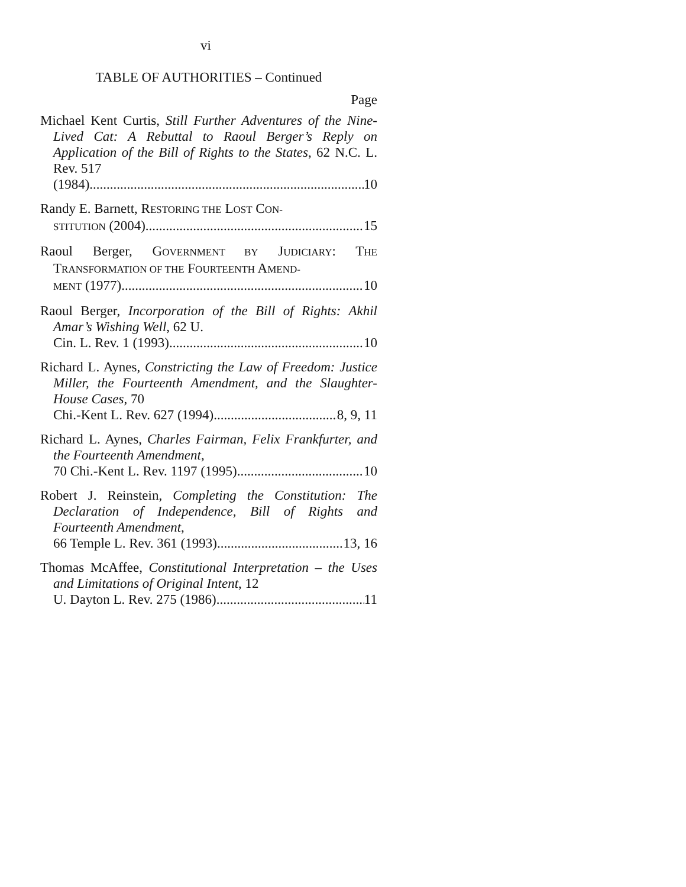vi
TABLE OF AUTHORITIES – Continued
Page
Michael Kent Curtis, Still Further Adventures of the Nine-Lived Cat: A Rebuttal to Raoul Berger’s Reply on Application of the Bill of Rights to the States, 62 N.C. L. Rev. 517
(1984) 10
Randy E. Barnett, RESTORING THE LOST CON-
STITUTION (2004) 15
Raoul Berger, GOVERNMENT BY JUDICIARY: THE TRANSFORMATION OF THE FOURTEENTH AMEND-
MENT (1977) 10
Raoul Berger, Incorporation of the Bill of Rights: Akhil Amar’s Wishing Well, 62 U.
Cin. L. Rev. 1 (1993) 10
Richard L. Aynes, Constricting the Law of Freedom: Justice Miller, the Fourteenth Amendment, and the Slaughter-House Cases, 70
Chi.-Kent L. Rev. 627 (1994) 8, 9, 11
Richard L. Aynes, Charles Fairman, Felix Frankfurter, and the Fourteenth Amendment,
70 Chi.-Kent L. Rev. 1197 (1995) 10
Robert J. Reinstein, Completing the Constitution: The Declaration of Independence, Bill of Rights and Fourteenth Amendment,
66 Temple L. Rev. 361 (1993) 13, 16
Thomas McAffee, Constitutional Interpretation – the Uses and Limitations of Original Intent, 12
U. Dayton L. Rev. 275 (1986) 11